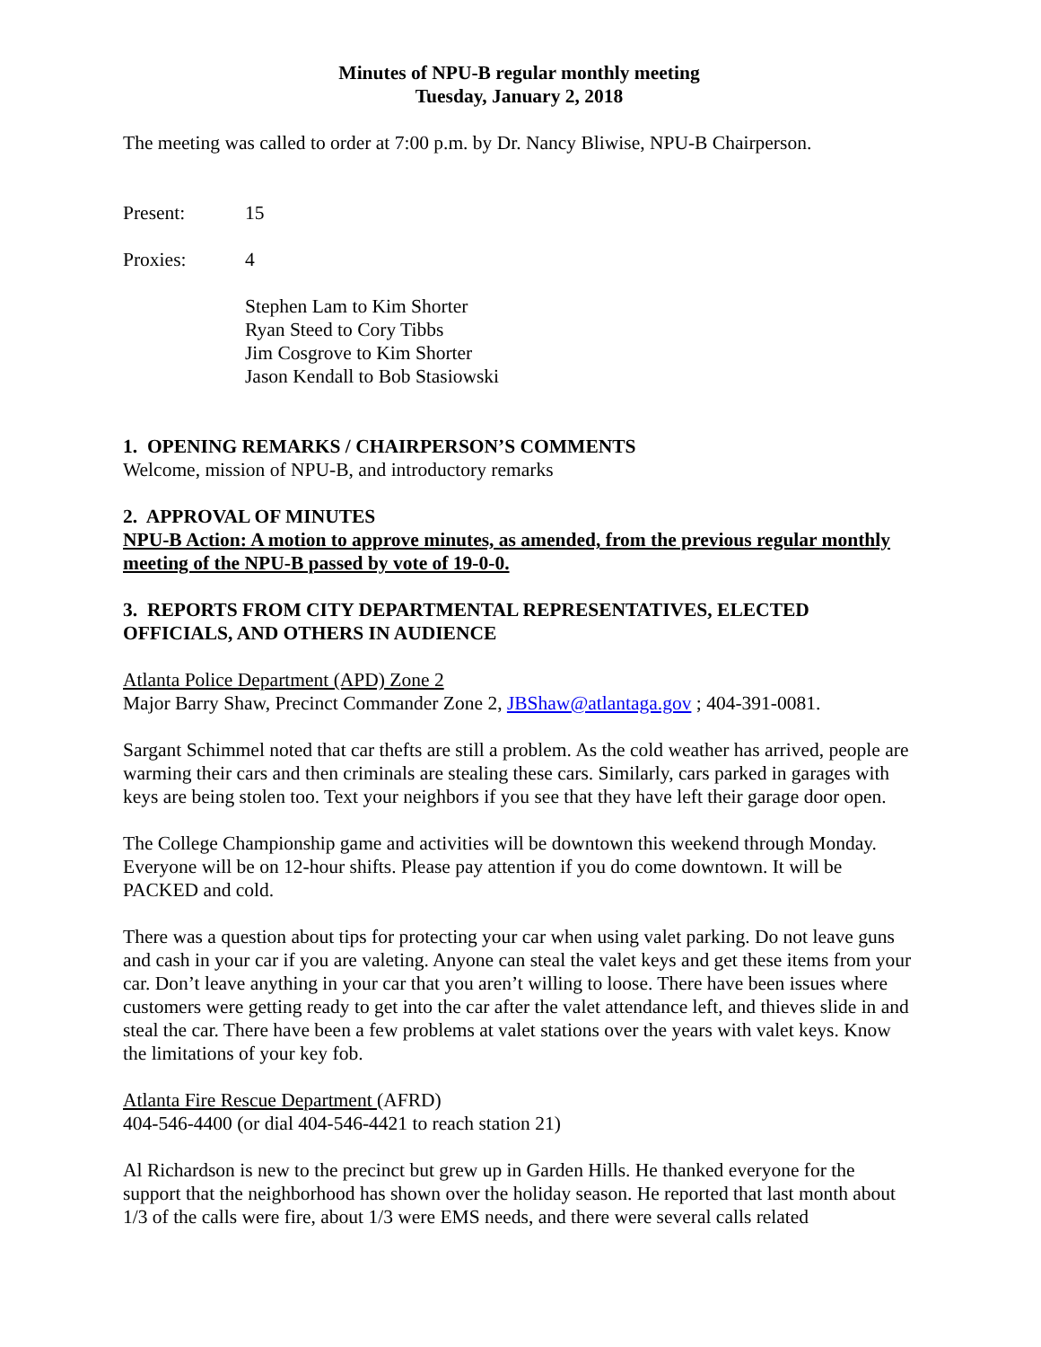Minutes of NPU-B regular monthly meeting
Tuesday, January 2, 2018
The meeting was called to order at 7:00 p.m. by Dr. Nancy Bliwise, NPU-B Chairperson.
Present: 15
Proxies: 4
Stephen Lam to Kim Shorter
Ryan Steed to Cory Tibbs
Jim Cosgrove to Kim Shorter
Jason Kendall to Bob Stasiowski
1. OPENING REMARKS / CHAIRPERSON’S COMMENTS
Welcome, mission of NPU-B, and introductory remarks
2. APPROVAL OF MINUTES
NPU-B Action: A motion to approve minutes, as amended, from the previous regular monthly meeting of the NPU-B passed by vote of 19-0-0.
3. REPORTS FROM CITY DEPARTMENTAL REPRESENTATIVES, ELECTED OFFICIALS, AND OTHERS IN AUDIENCE
Atlanta Police Department (APD) Zone 2
Major Barry Shaw, Precinct Commander Zone 2, JBShaw@atlantaga.gov ; 404-391-0081.
Sargant Schimmel noted that car thefts are still a problem. As the cold weather has arrived, people are warming their cars and then criminals are stealing these cars. Similarly, cars parked in garages with keys are being stolen too. Text your neighbors if you see that they have left their garage door open.
The College Championship game and activities will be downtown this weekend through Monday. Everyone will be on 12-hour shifts. Please pay attention if you do come downtown. It will be PACKED and cold.
There was a question about tips for protecting your car when using valet parking. Do not leave guns and cash in your car if you are valeting. Anyone can steal the valet keys and get these items from your car. Don’t leave anything in your car that you aren’t willing to loose. There have been issues where customers were getting ready to get into the car after the valet attendance left, and thieves slide in and steal the car. There have been a few problems at valet stations over the years with valet keys. Know the limitations of your key fob.
Atlanta Fire Rescue Department (AFRD)
404-546-4400 (or dial 404-546-4421 to reach station 21)
Al Richardson is new to the precinct but grew up in Garden Hills. He thanked everyone for the support that the neighborhood has shown over the holiday season. He reported that last month about 1/3 of the calls were fire, about 1/3 were EMS needs, and there were several calls related